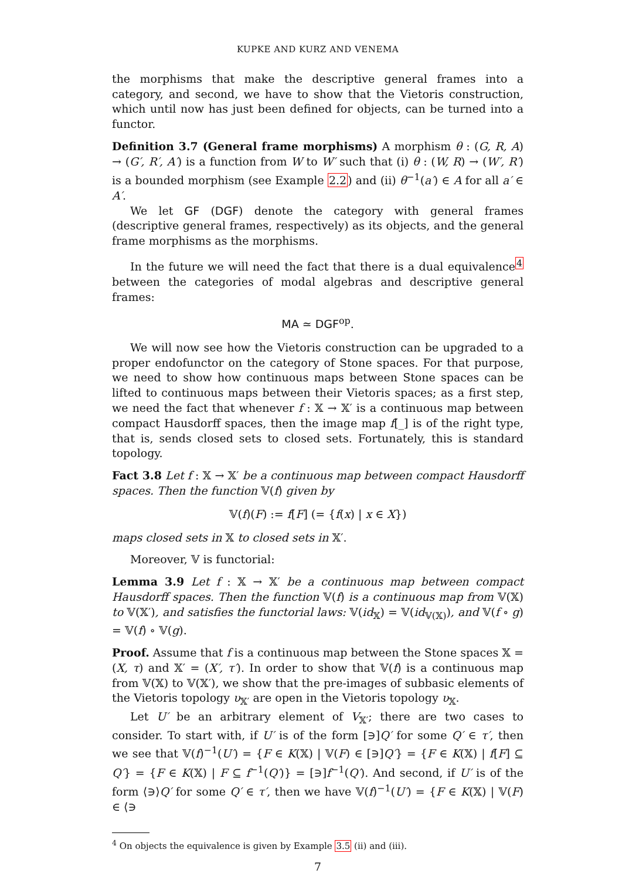KUPKE AND KURZ AND VENEMA
the morphisms that make the descriptive general frames into a category, and second, we have to show that the Vietoris construction, which until now has just been defined for objects, can be turned into a functor.
Definition 3.7 (General frame morphisms) A morphism θ : (G, R, A) → (G′, R′, A′) is a function from W to W′ such that (i) θ : (W, R) → (W′, R′) is a bounded morphism (see Example 2.2) and (ii) θ<sup>−1</sup>(a′) ∈ A for all a′ ∈ A′.
We let GF (DGF) denote the category with general frames (descriptive general frames, respectively) as its objects, and the general frame morphisms as the morphisms.
In the future we will need the fact that there is a dual equivalence<sup>4</sup> between the categories of modal algebras and descriptive general frames:
MA ≃ DGF<sup>op</sup>.
We will now see how the Vietoris construction can be upgraded to a proper endofunctor on the category of Stone spaces. For that purpose, we need to show how continuous maps between Stone spaces can be lifted to continuous maps between their Vietoris spaces; as a first step, we need the fact that whenever f : 𝕏 → 𝕏′ is a continuous map between compact Hausdorff spaces, then the image map f[_] is of the right type, that is, sends closed sets to closed sets. Fortunately, this is standard topology.
Fact 3.8 Let f : 𝕏 → 𝕏′ be a continuous map between compact Hausdorff spaces. Then the function 𝕍(f) given by
𝕍(f)(F) := f[F] (= {f(x) | x ∈ X})
maps closed sets in 𝕏 to closed sets in 𝕏′.
Moreover, 𝕍 is functorial:
Lemma 3.9 Let f : 𝕏 → 𝕏′ be a continuous map between compact Hausdorff spaces. Then the function 𝕍(f) is a continuous map from 𝕍(𝕏) to 𝕍(𝕏′), and satisfies the functorial laws: 𝕍(id<sub>𝕏</sub>) = 𝕍(id<sub>𝕍(𝕏)</sub>), and 𝕍(f ∘ g) = 𝕍(f) ∘ 𝕍(g).
Proof. Assume that f is a continuous map between the Stone spaces 𝕏 = (X, τ) and 𝕏′ = (X′, τ′). In order to show that 𝕍(f) is a continuous map from 𝕍(𝕏) to 𝕍(𝕏′), we show that the pre-images of subbasic elements of the Vietoris topology υ<sub>𝕏′</sub> are open in the Vietoris topology υ<sub>𝕏</sub>.
Let U′ be an arbitrary element of V<sub>𝕏′</sub>; there are two cases to consider. To start with, if U′ is of the form [∋]Q′ for some Q′ ∈ τ′, then we see that 𝕍(f)<sup>−1</sup>(U′) = {F ∈ K(𝕏) | 𝕍(F) ∈ [∋]Q′} = {F ∈ K(𝕏) | f[F] ⊆ Q′} = {F ∈ K(𝕏) | F ⊆ f<sup>−1</sup>(Q′)} = [∋]f<sup>−1</sup>(Q′). And second, if U′ is of the form ⟨∋⟩Q′ for some Q′ ∈ τ′, then we have 𝕍(f)<sup>−1</sup>(U′) = {F ∈ K(𝕏) | 𝕍(F) ∈ ⟨∋
<sup>4</sup> On objects the equivalence is given by Example 3.5 (ii) and (iii).
7